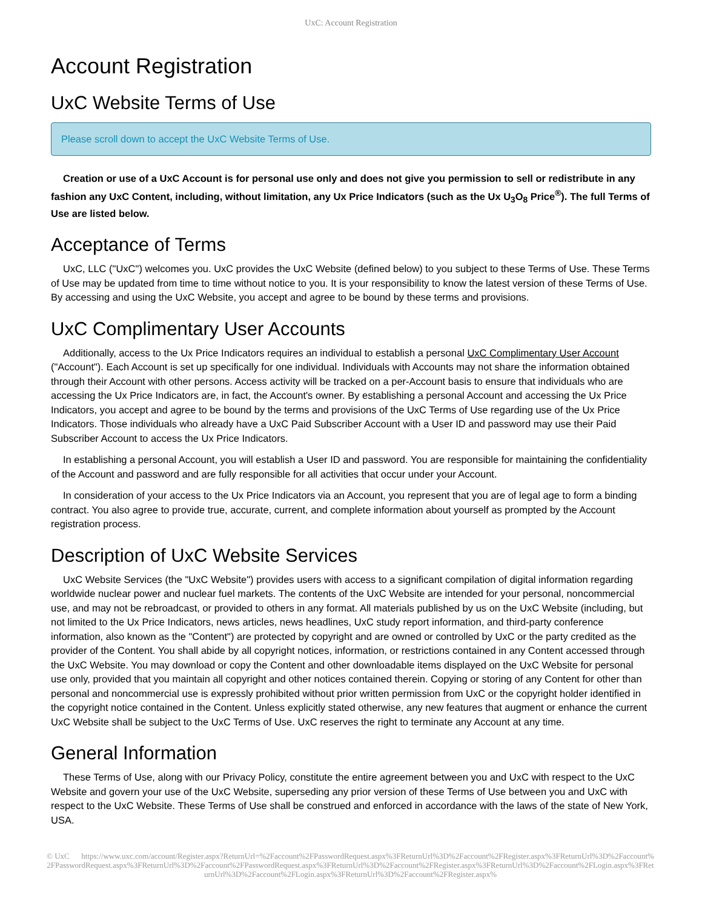UxC: Account Registration
Account Registration
UxC Website Terms of Use
Please scroll down to accept the UxC Website Terms of Use.
Creation or use of a UxC Account is for personal use only and does not give you permission to sell or redistribute in any fashion any UxC Content, including, without limitation, any Ux Price Indicators (such as the Ux U<sub>3</sub>O<sub>8</sub> Price<sup>®</sup>). The full Terms of Use are listed below.
Acceptance of Terms
UxC, LLC ("UxC") welcomes you. UxC provides the UxC Website (defined below) to you subject to these Terms of Use. These Terms of Use may be updated from time to time without notice to you. It is your responsibility to know the latest version of these Terms of Use. By accessing and using the UxC Website, you accept and agree to be bound by these terms and provisions.
UxC Complimentary User Accounts
Additionally, access to the Ux Price Indicators requires an individual to establish a personal UxC Complimentary User Account ("Account"). Each Account is set up specifically for one individual. Individuals with Accounts may not share the information obtained through their Account with other persons. Access activity will be tracked on a per-Account basis to ensure that individuals who are accessing the Ux Price Indicators are, in fact, the Account's owner. By establishing a personal Account and accessing the Ux Price Indicators, you accept and agree to be bound by the terms and provisions of the UxC Terms of Use regarding use of the Ux Price Indicators. Those individuals who already have a UxC Paid Subscriber Account with a User ID and password may use their Paid Subscriber Account to access the Ux Price Indicators.
In establishing a personal Account, you will establish a User ID and password. You are responsible for maintaining the confidentiality of the Account and password and are fully responsible for all activities that occur under your Account.
In consideration of your access to the Ux Price Indicators via an Account, you represent that you are of legal age to form a binding contract. You also agree to provide true, accurate, current, and complete information about yourself as prompted by the Account registration process.
Description of UxC Website Services
UxC Website Services (the "UxC Website") provides users with access to a significant compilation of digital information regarding worldwide nuclear power and nuclear fuel markets. The contents of the UxC Website are intended for your personal, noncommercial use, and may not be rebroadcast, or provided to others in any format. All materials published by us on the UxC Website (including, but not limited to the Ux Price Indicators, news articles, news headlines, UxC study report information, and third-party conference information, also known as the "Content") are protected by copyright and are owned or controlled by UxC or the party credited as the provider of the Content. You shall abide by all copyright notices, information, or restrictions contained in any Content accessed through the UxC Website. You may download or copy the Content and other downloadable items displayed on the UxC Website for personal use only, provided that you maintain all copyright and other notices contained therein. Copying or storing of any Content for other than personal and noncommercial use is expressly prohibited without prior written permission from UxC or the copyright holder identified in the copyright notice contained in the Content. Unless explicitly stated otherwise, any new features that augment or enhance the current UxC Website shall be subject to the UxC Terms of Use. UxC reserves the right to terminate any Account at any time.
General Information
These Terms of Use, along with our Privacy Policy, constitute the entire agreement between you and UxC with respect to the UxC Website and govern your use of the UxC Website, superseding any prior version of these Terms of Use between you and UxC with respect to the UxC Website. These Terms of Use shall be construed and enforced in accordance with the laws of the state of New York, USA.
© UxC https://www.uxc.com/account/Register.aspx?ReturnUrl=%2Faccount%2FPasswordRequest.aspx%3FReturnUrl%3D%2Faccount%2FRegister.aspx%3FReturnUrl%3D%2Faccount%2FPasswordRequest.aspx%3FReturnUrl%3D%2Faccount%2FPasswordRequest.aspx%3FReturnUrl%3D%2Faccount%2FRegister.aspx%3FReturnUrl%3D%2Faccount%2FLogin.aspx%3FReturnUrl%3D%2Faccount%2FLogin.aspx%3FReturnUrl%3D%2Faccount%2FRegister.aspx%